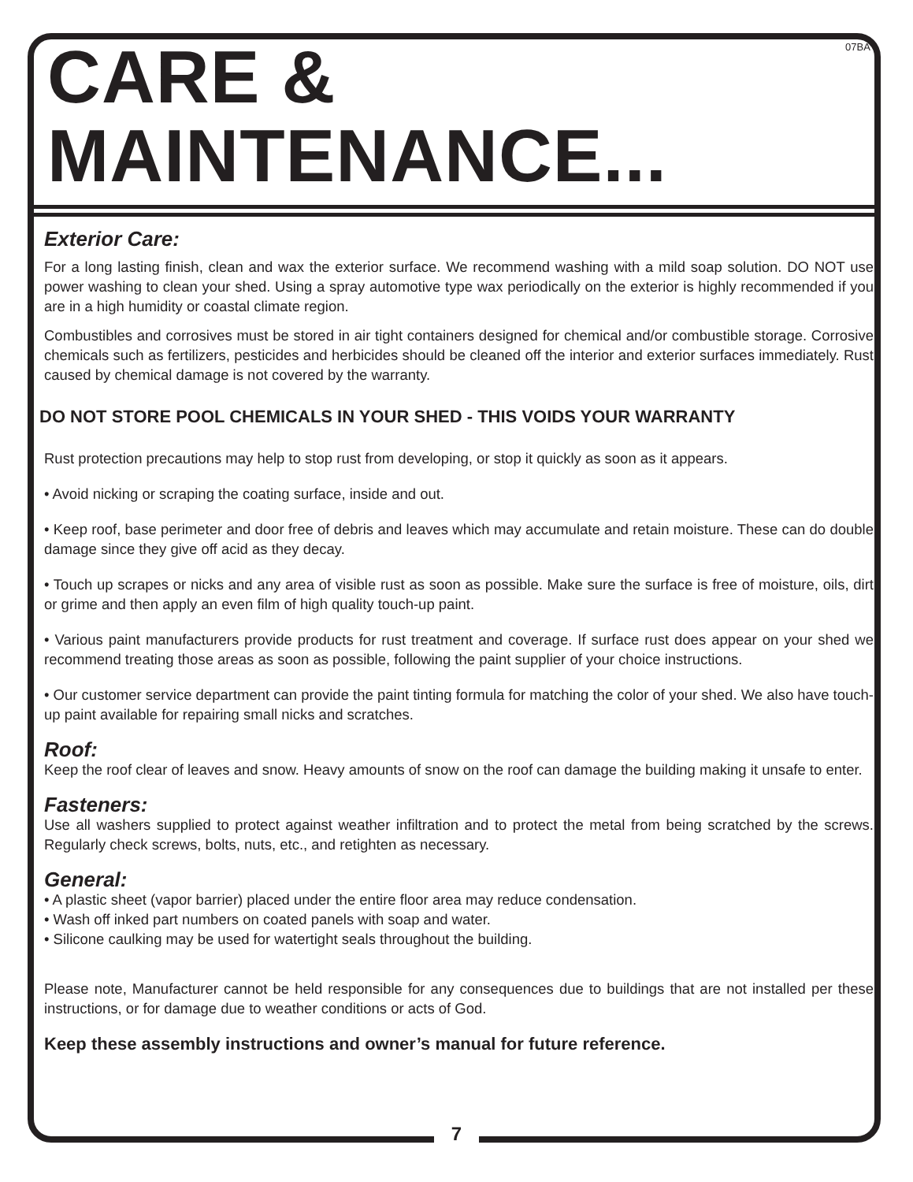07BA
CARE & MAINTENANCE...
Exterior Care:
For a long lasting finish, clean and wax the exterior surface. We recommend washing with a mild soap solution. DO NOT use power washing to clean your shed. Using a spray automotive type wax periodically on the exterior is highly recommended if you are in a high humidity or coastal climate region.
Combustibles and corrosives must be stored in air tight containers designed for chemical and/or combustible storage. Corrosive chemicals such as fertilizers, pesticides and herbicides should be cleaned off the interior and exterior surfaces immediately. Rust caused by chemical damage is not covered by the warranty.
DO NOT STORE POOL CHEMICALS IN YOUR SHED - THIS VOIDS YOUR WARRANTY
Rust protection precautions may help to stop rust from developing, or stop it quickly as soon as it appears.
• Avoid nicking or scraping the coating surface, inside and out.
• Keep roof, base perimeter and door free of debris and leaves which may accumulate and retain moisture. These can do double damage since they give off acid as they decay.
• Touch up scrapes or nicks and any area of visible rust as soon as possible. Make sure the surface is free of moisture, oils, dirt or grime and then apply an even film of high quality touch-up paint.
• Various paint manufacturers provide products for rust treatment and coverage. If surface rust does appear on your shed we recommend treating those areas as soon as possible, following the paint supplier of your choice instructions.
• Our customer service department can provide the paint tinting formula for matching the color of your shed. We also have touch-up paint available for repairing small nicks and scratches.
Roof:
Keep the roof clear of leaves and snow. Heavy amounts of snow on the roof can damage the building making it unsafe to enter.
Fasteners:
Use all washers supplied to protect against weather infiltration and to protect the metal from being scratched by the screws. Regularly check screws, bolts, nuts, etc., and retighten as necessary.
General:
• A plastic sheet (vapor barrier) placed under the entire floor area may reduce condensation.
• Wash off inked part numbers on coated panels with soap and water.
• Silicone caulking may be used for watertight seals throughout the building.
Please note, Manufacturer cannot be held responsible for any consequences due to buildings that are not installed per these instructions, or for damage due to weather conditions or acts of God.
Keep these assembly instructions and owner’s manual for future reference.
7